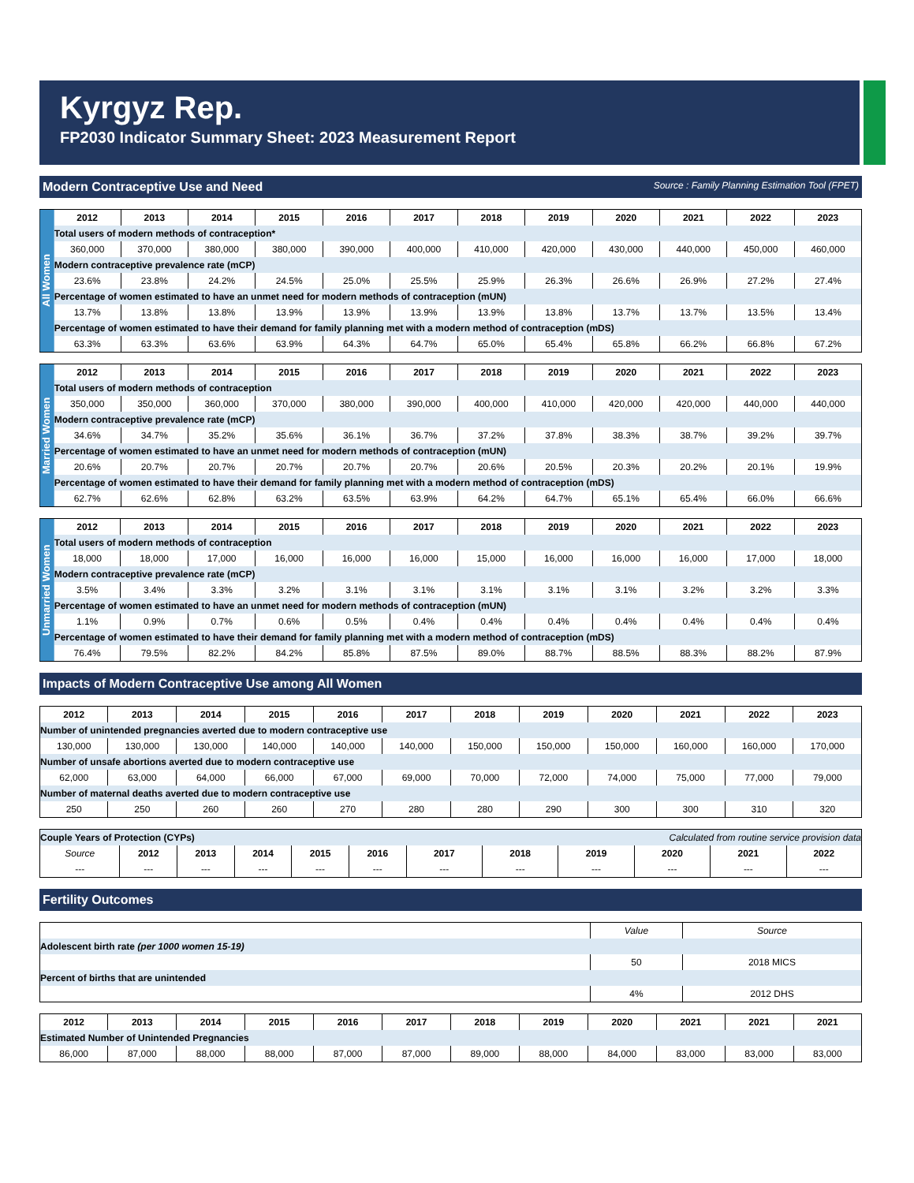Kyrgyz Rep.
FP2030 Indicator Summary Sheet: 2023 Measurement Report
Modern Contraceptive Use and Need Source : Family Planning Estimation Tool (FPET)
All Women
| 2012 | 2013 | 2014 | 2015 | 2016 | 2017 | 2018 | 2019 | 2020 | 2021 | 2022 | 2023 |
| --- | --- | --- | --- | --- | --- | --- | --- | --- | --- | --- | --- |
| Total users of modern methods of contraception* | | | | | | | | | | | |
| 360,000 | 370,000 | 380,000 | 380,000 | 390,000 | 400,000 | 410,000 | 420,000 | 430,000 | 440,000 | 450,000 | 460,000 |
| Modern contraceptive prevalence rate (mCP) | | | | | | | | | | | |
| 23.6% | 23.8% | 24.2% | 24.5% | 25.0% | 25.5% | 25.9% | 26.3% | 26.6% | 26.9% | 27.2% | 27.4% |
| Percentage of women estimated to have an unmet need for modern methods of contraception (mUN) | | | | | | | | | | | |
| 13.7% | 13.8% | 13.8% | 13.9% | 13.9% | 13.9% | 13.9% | 13.8% | 13.7% | 13.7% | 13.5% | 13.4% |
| Percentage of women estimated to have their demand for family planning met with a modern method of contraception (mDS) | | | | | | | | | | | |
| 63.3% | 63.3% | 63.6% | 63.9% | 64.3% | 64.7% | 65.0% | 65.4% | 65.8% | 66.2% | 66.8% | 67.2% |
Married Women
| 2012 | 2013 | 2014 | 2015 | 2016 | 2017 | 2018 | 2019 | 2020 | 2021 | 2022 | 2023 |
| --- | --- | --- | --- | --- | --- | --- | --- | --- | --- | --- | --- |
| Total users of modern methods of contraception | | | | | | | | | | | |
| 350,000 | 350,000 | 360,000 | 370,000 | 380,000 | 390,000 | 400,000 | 410,000 | 420,000 | 420,000 | 440,000 | 440,000 |
| Modern contraceptive prevalence rate (mCP) | | | | | | | | | | | |
| 34.6% | 34.7% | 35.2% | 35.6% | 36.1% | 36.7% | 37.2% | 37.8% | 38.3% | 38.7% | 39.2% | 39.7% |
| Percentage of women estimated to have an unmet need for modern methods of contraception (mUN) | | | | | | | | | | | |
| 20.6% | 20.7% | 20.7% | 20.7% | 20.7% | 20.7% | 20.6% | 20.5% | 20.3% | 20.2% | 20.1% | 19.9% |
| Percentage of women estimated to have their demand for family planning met with a modern method of contraception (mDS) | | | | | | | | | | | |
| 62.7% | 62.6% | 62.8% | 63.2% | 63.5% | 63.9% | 64.2% | 64.7% | 65.1% | 65.4% | 66.0% | 66.6% |
Unmarried Women
| 2012 | 2013 | 2014 | 2015 | 2016 | 2017 | 2018 | 2019 | 2020 | 2021 | 2022 | 2023 |
| --- | --- | --- | --- | --- | --- | --- | --- | --- | --- | --- | --- |
| Total users of modern methods of contraception | | | | | | | | | | | |
| 18,000 | 18,000 | 17,000 | 16,000 | 16,000 | 16,000 | 15,000 | 16,000 | 16,000 | 16,000 | 17,000 | 18,000 |
| Modern contraceptive prevalence rate (mCP) | | | | | | | | | | | |
| 3.5% | 3.4% | 3.3% | 3.2% | 3.1% | 3.1% | 3.1% | 3.1% | 3.1% | 3.2% | 3.2% | 3.3% |
| Percentage of women estimated to have an unmet need for modern methods of contraception (mUN) | | | | | | | | | | | |
| 1.1% | 0.9% | 0.7% | 0.6% | 0.5% | 0.4% | 0.4% | 0.4% | 0.4% | 0.4% | 0.4% | 0.4% |
| Percentage of women estimated to have their demand for family planning met with a modern method of contraception (mDS) | | | | | | | | | | | |
| 76.4% | 79.5% | 82.2% | 84.2% | 85.8% | 87.5% | 89.0% | 88.7% | 88.5% | 88.3% | 88.2% | 87.9% |
Impacts of Modern Contraceptive Use among All Women
| 2012 | 2013 | 2014 | 2015 | 2016 | 2017 | 2018 | 2019 | 2020 | 2021 | 2022 | 2023 |
| --- | --- | --- | --- | --- | --- | --- | --- | --- | --- | --- | --- |
| Number of unintended pregnancies averted due to modern contraceptive use | | | | | | | | | | | |
| 130,000 | 130,000 | 130,000 | 140,000 | 140,000 | 140,000 | 150,000 | 150,000 | 150,000 | 160,000 | 160,000 | 170,000 |
| Number of unsafe abortions averted due to modern contraceptive use | | | | | | | | | | | |
| 62,000 | 63,000 | 64,000 | 66,000 | 67,000 | 69,000 | 70,000 | 72,000 | 74,000 | 75,000 | 77,000 | 79,000 |
| Number of maternal deaths averted due to modern contraceptive use | | | | | | | | | | | |
| 250 | 250 | 260 | 260 | 270 | 280 | 280 | 290 | 300 | 300 | 310 | 320 |
| Couple Years of Protection (CYPs) | | | | | | Calculated from routine service provision data | | | | | |
| Source | 2012 | 2013 | 2014 | 2015 | 2016 | 2017 | 2018 | 2019 | 2020 | 2021 | 2022 |
| --- | --- | --- | --- | --- | --- | --- | --- | --- | --- | --- | --- |
Fertility Outcomes
| | Value | Source |
| Adolescent birth rate (per 1000 women 15-19) | | |
| | 50 | 2018 MICS |
| Percent of births that are unintended | | |
| | 4% | 2012 DHS |
| 2012 | 2013 | 2014 | 2015 | 2016 | 2017 | 2018 | 2019 | 2020 | 2021 | 2021 | 2021 |
| --- | --- | --- | --- | --- | --- | --- | --- | --- | --- | --- | --- |
| Estimated Number of Unintended Pregnancies | | | | | | | | | | | |
| 86,000 | 87,000 | 88,000 | 88,000 | 87,000 | 87,000 | 89,000 | 88,000 | 84,000 | 83,000 | 83,000 | 83,000 |